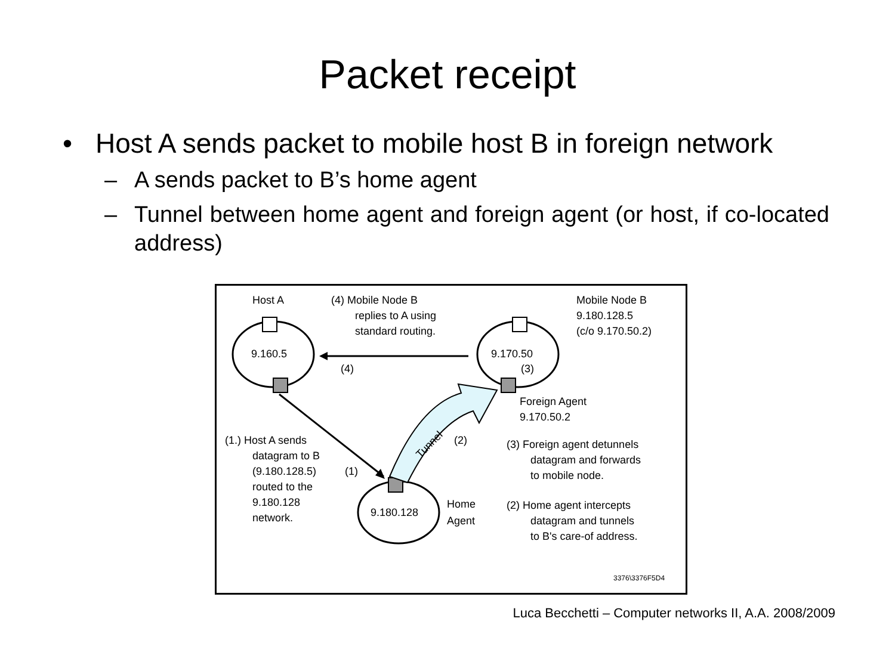Packet receipt
• Host A sends packet to mobile host B in foreign network
– A sends packet to B’s home agent
– Tunnel between home agent and foreign agent (or host, if co-located address)
Host A
(4) Mobile Node B
replies to A using
standard routing.
Mobile Node B
9.180.128.5
(c/o 9.170.50.2)
9.160.5
9.170.50
(4)
(3)
Foreign Agent
9.170.50.2
(1.) Host A sends
datagram to B
(9.180.128.5)
(1)
routed to the
9.180.128
network.
Tunnel
(2)
(3) Foreign agent detunnels
datagram and forwards
to mobile node.
9.180.128
Home
Agent
(2) Home agent intercepts
datagram and tunnels
to B's care-of address.
3376\3376F5D4
Luca Becchetti – Computer networks II, A.A. 2008/2009